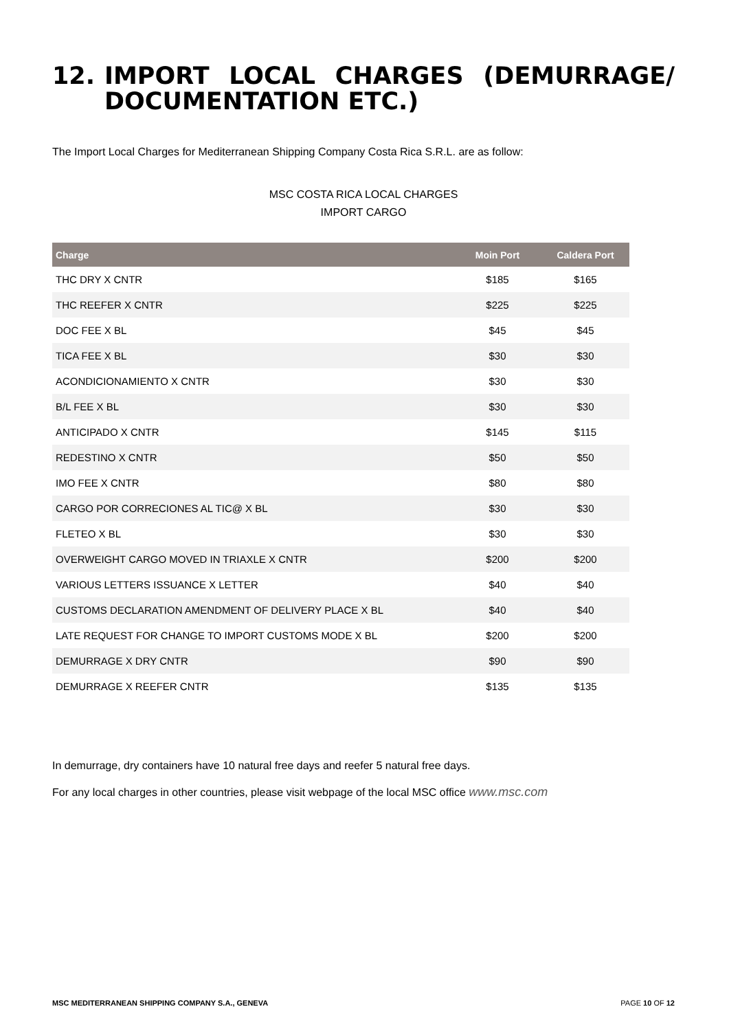12. IMPORT LOCAL CHARGES (DEMURRAGE/ DOCUMENTATION ETC.)
The Import Local Charges for Mediterranean Shipping Company Costa Rica S.R.L. are as follow:
MSC COSTA RICA LOCAL CHARGES
IMPORT CARGO
| Charge | Moin Port | Caldera Port |
| --- | --- | --- |
| THC DRY X CNTR | $185 | $165 |
| THC REEFER X CNTR | $225 | $225 |
| DOC FEE X BL | $45 | $45 |
| TICA FEE X BL | $30 | $30 |
| ACONDICIONAMIENTO X CNTR | $30 | $30 |
| B/L FEE X BL | $30 | $30 |
| ANTICIPADO X CNTR | $145 | $115 |
| REDESTINO X CNTR | $50 | $50 |
| IMO FEE X CNTR | $80 | $80 |
| CARGO POR CORRECIONES AL TIC@ X BL | $30 | $30 |
| FLETEO X BL | $30 | $30 |
| OVERWEIGHT CARGO MOVED IN TRIAXLE X CNTR | $200 | $200 |
| VARIOUS LETTERS ISSUANCE X LETTER | $40 | $40 |
| CUSTOMS DECLARATION AMENDMENT OF DELIVERY PLACE X BL | $40 | $40 |
| LATE REQUEST FOR CHANGE TO IMPORT CUSTOMS MODE X BL | $200 | $200 |
| DEMURRAGE X DRY CNTR | $90 | $90 |
| DEMURRAGE X REEFER CNTR | $135 | $135 |
In demurrage, dry containers have 10 natural free days and reefer 5 natural free days.
For any local charges in other countries, please visit webpage of the local MSC office www.msc.com
MSC MEDITERRANEAN SHIPPING COMPANY S.A., GENEVA PAGE 10 OF 12